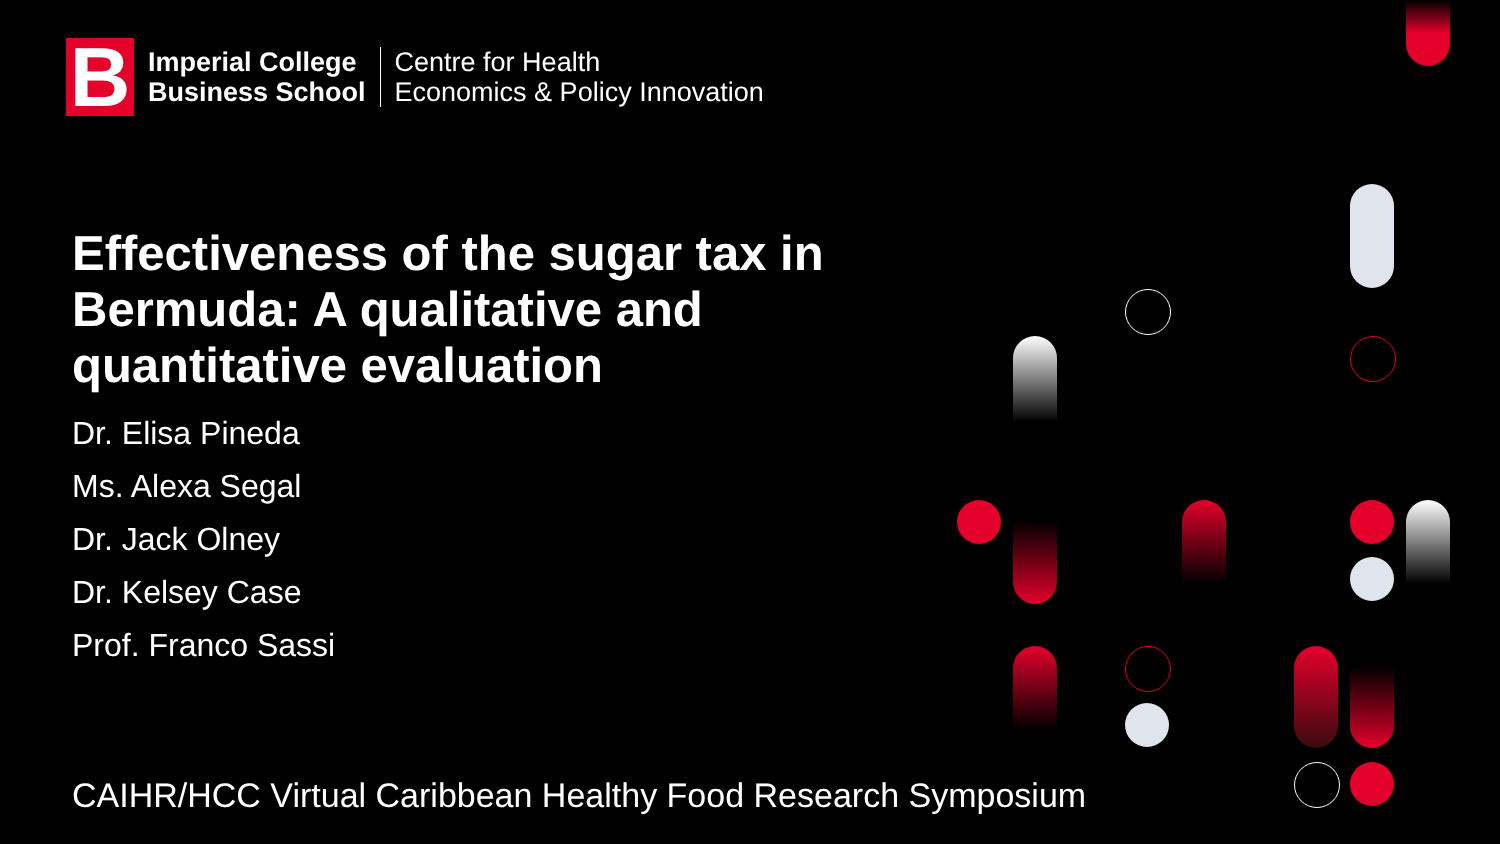B
Imperial College
Business School
Centre for Health
Economics & Policy Innovation
Effectiveness of the sugar tax in Bermuda: A qualitative and quantitative evaluation
Dr. Elisa Pineda
Ms. Alexa Segal
Dr. Jack Olney
Dr. Kelsey Case
Prof. Franco Sassi
CAIHR/HCC Virtual Caribbean Healthy Food Research Symposium